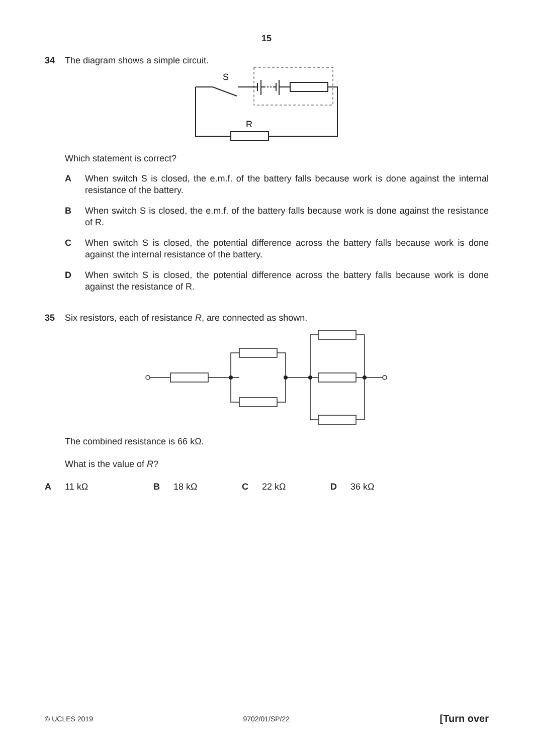15
34 The diagram shows a simple circuit.
S
R
Which statement is correct?
A When switch S is closed, the e.m.f. of the battery falls because work is done against the internal resistance of the battery.
B When switch S is closed, the e.m.f. of the battery falls because work is done against the resistance of R.
C When switch S is closed, the potential difference across the battery falls because work is done against the internal resistance of the battery.
D When switch S is closed, the potential difference across the battery falls because work is done against the resistance of R.
35 Six resistors, each of resistance R, are connected as shown.
The combined resistance is 66 kΩ.
What is the value of R?
A 11 kΩ B 18 kΩ C 22 kΩ D 36 kΩ
© UCLES 2019 9702/01/SP/22 [Turn over